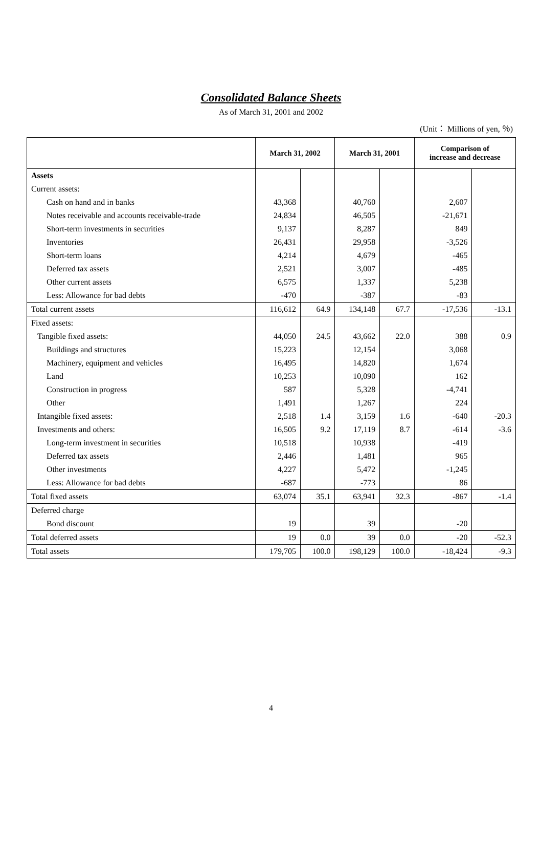Consolidated Balance Sheets
As of March 31, 2001 and 2002
(Unit： Millions of yen, ％)
| | March 31, 2002 | | March 31, 2001 | | Comparison of increase and decrease | |
| --- | --- | --- | --- | --- | --- | --- |
| Assets | | | | | | |
| Current assets: | | | | | | |
| Cash on hand and in banks | 43,368 | | 40,760 | | 2,607 | |
| Notes receivable and accounts receivable-trade | 24,834 | | 46,505 | | -21,671 | |
| Short-term investments in securities | 9,137 | | 8,287 | | 849 | |
| Inventories | 26,431 | | 29,958 | | -3,526 | |
| Short-term loans | 4,214 | | 4,679 | | -465 | |
| Deferred tax assets | 2,521 | | 3,007 | | -485 | |
| Other current assets | 6,575 | | 1,337 | | 5,238 | |
| Less: Allowance for bad debts | -470 | | -387 | | -83 | |
| Total current assets | 116,612 | 64.9 | 134,148 | 67.7 | -17,536 | -13.1 |
| Fixed assets: | | | | | | |
| Tangible fixed assets: | 44,050 | 24.5 | 43,662 | 22.0 | 388 | 0.9 |
| Buildings and structures | 15,223 | | 12,154 | | 3,068 | |
| Machinery, equipment and vehicles | 16,495 | | 14,820 | | 1,674 | |
| Land | 10,253 | | 10,090 | | 162 | |
| Construction in progress | 587 | | 5,328 | | -4,741 | |
| Other | 1,491 | | 1,267 | | 224 | |
| Intangible fixed assets: | 2,518 | 1.4 | 3,159 | 1.6 | -640 | -20.3 |
| Investments and others: | 16,505 | 9.2 | 17,119 | 8.7 | -614 | -3.6 |
| Long-term investment in securities | 10,518 | | 10,938 | | -419 | |
| Deferred tax assets | 2,446 | | 1,481 | | 965 | |
| Other investments | 4,227 | | 5,472 | | -1,245 | |
| Less: Allowance for bad debts | -687 | | -773 | | 86 | |
| Total fixed assets | 63,074 | 35.1 | 63,941 | 32.3 | -867 | -1.4 |
| Deferred charge | | | | | | |
| Bond discount | 19 | | 39 | | -20 | |
| Total deferred assets | 19 | 0.0 | 39 | 0.0 | -20 | -52.3 |
| Total assets | 179,705 | 100.0 | 198,129 | 100.0 | -18,424 | -9.3 |
4